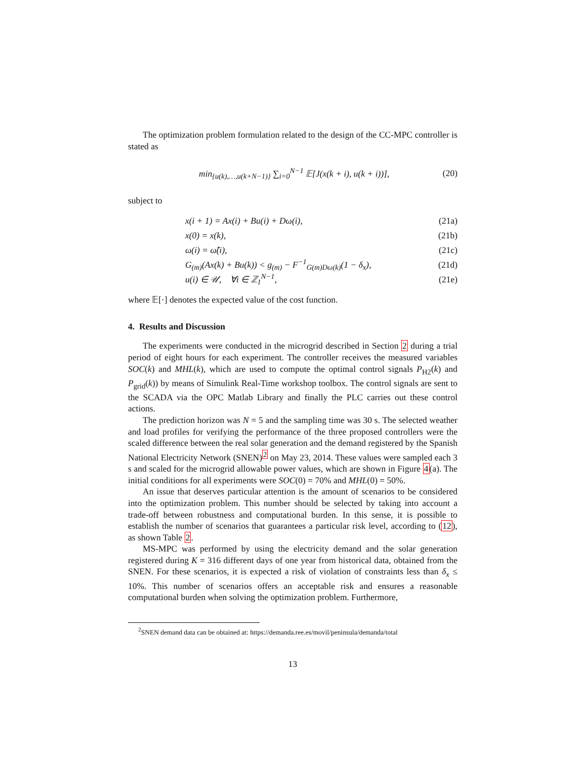The optimization problem formulation related to the design of the CC-MPC controller is stated as
min<sub>{u(k),…,u(k+N−1)}</sub> ∑<sub>i=0</sub><sup>N−1</sup> 𝔼[J(x(k + i), u(k + i))], (20)
subject to
x(i + 1) = Ax(i) + Bu(i) + Dω(i), (21a)
x(0) = x(k), (21b)
ω(i) = ω̂(i), (21c)
G<sub>(m)</sub>(Ax(k) + Bu(k)) < g<sub>(m)</sub> − F<sup>−1</sup><sub>G(m)Dω(k)</sub>(1 − δ<sub>x</sub>), (21d)
u(i) ∈ 𝒰, ∀i ∈ ℤ<sub>1</sub><sup>N−1</sup>, (21e)
where 𝔼[·] denotes the expected value of the cost function.
4. Results and Discussion
The experiments were conducted in the microgrid described in Section 2 during a trial period of eight hours for each experiment. The controller receives the measured variables SOC(k) and MHL(k), which are used to compute the optimal control signals P<sub>H2</sub>(k) and P<sub>grid</sub>(k)) by means of Simulink Real-Time workshop toolbox. The control signals are sent to the SCADA via the OPC Matlab Library and finally the PLC carries out these control actions.
The prediction horizon was N = 5 and the sampling time was 30 s. The selected weather and load profiles for verifying the performance of the three proposed controllers were the scaled difference between the real solar generation and the demand registered by the Spanish National Electricity Network (SNEN)<sup>2</sup> on May 23, 2014. These values were sampled each 3 s and scaled for the microgrid allowable power values, which are shown in Figure 4(a). The initial conditions for all experiments were SOC(0) = 70% and MHL(0) = 50%.
An issue that deserves particular attention is the amount of scenarios to be considered into the optimization problem. This number should be selected by taking into account a trade-off between robustness and computational burden. In this sense, it is possible to establish the number of scenarios that guarantees a particular risk level, according to (12), as shown Table 2.
MS-MPC was performed by using the electricity demand and the solar generation registered during K = 316 different days of one year from historical data, obtained from the SNEN. For these scenarios, it is expected a risk of violation of constraints less than δ<sub>x</sub> ≤ 10%. This number of scenarios offers an acceptable risk and ensures a reasonable computational burden when solving the optimization problem. Furthermore,
<sup>2</sup> SNEN demand data can be obtained at: https://demanda.ree.es/movil/peninsula/demanda/total
13